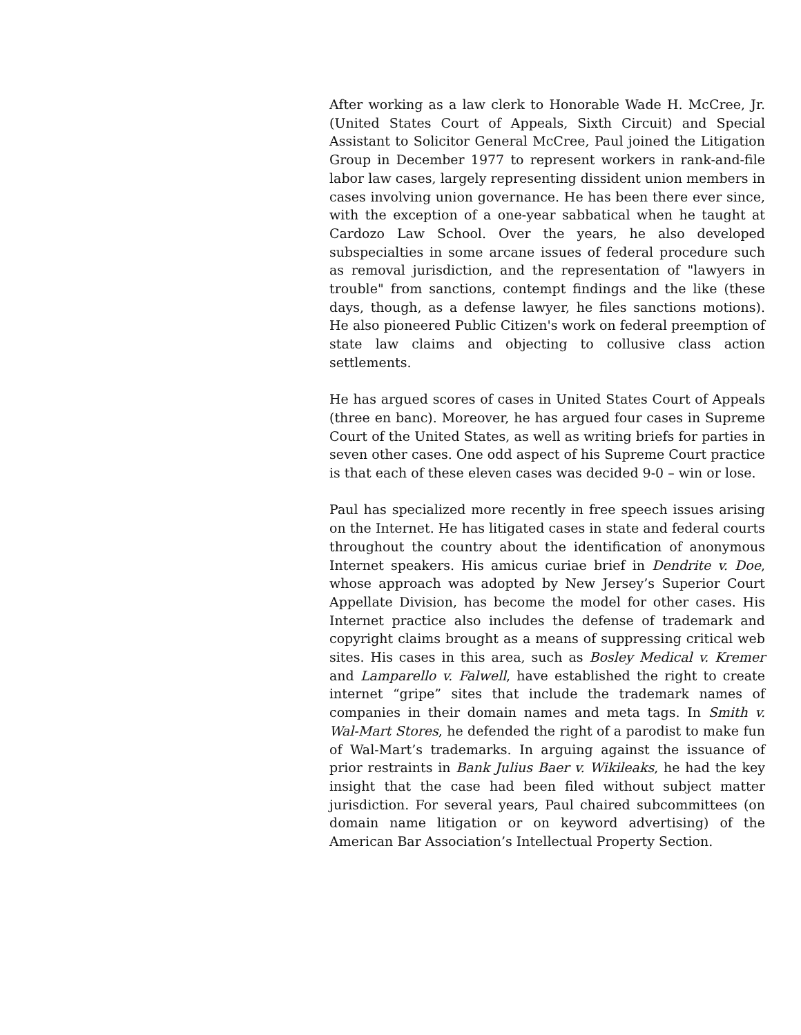After working as a law clerk to Honorable Wade H. McCree, Jr. (United States Court of Appeals, Sixth Circuit) and Special Assistant to Solicitor General McCree, Paul joined the Litigation Group in December 1977 to represent workers in rank-and-file labor law cases, largely representing dissident union members in cases involving union governance. He has been there ever since, with the exception of a one-year sabbatical when he taught at Cardozo Law School. Over the years, he also developed subspecialties in some arcane issues of federal procedure such as removal jurisdiction, and the representation of "lawyers in trouble" from sanctions, contempt findings and the like (these days, though, as a defense lawyer, he files sanctions motions). He also pioneered Public Citizen's work on federal preemption of state law claims and objecting to collusive class action settlements.
He has argued scores of cases in United States Court of Appeals (three en banc). Moreover, he has argued four cases in Supreme Court of the United States, as well as writing briefs for parties in seven other cases. One odd aspect of his Supreme Court practice is that each of these eleven cases was decided 9-0 – win or lose.
Paul has specialized more recently in free speech issues arising on the Internet. He has litigated cases in state and federal courts throughout the country about the identification of anonymous Internet speakers. His amicus curiae brief in Dendrite v. Doe, whose approach was adopted by New Jersey’s Superior Court Appellate Division, has become the model for other cases. His Internet practice also includes the defense of trademark and copyright claims brought as a means of suppressing critical web sites. His cases in this area, such as Bosley Medical v. Kremer and Lamparello v. Falwell, have established the right to create internet “gripe” sites that include the trademark names of companies in their domain names and meta tags. In Smith v. Wal-Mart Stores, he defended the right of a parodist to make fun of Wal-Mart’s trademarks. In arguing against the issuance of prior restraints in Bank Julius Baer v. Wikileaks, he had the key insight that the case had been filed without subject matter jurisdiction. For several years, Paul chaired subcommittees (on domain name litigation or on keyword advertising) of the American Bar Association’s Intellectual Property Section.